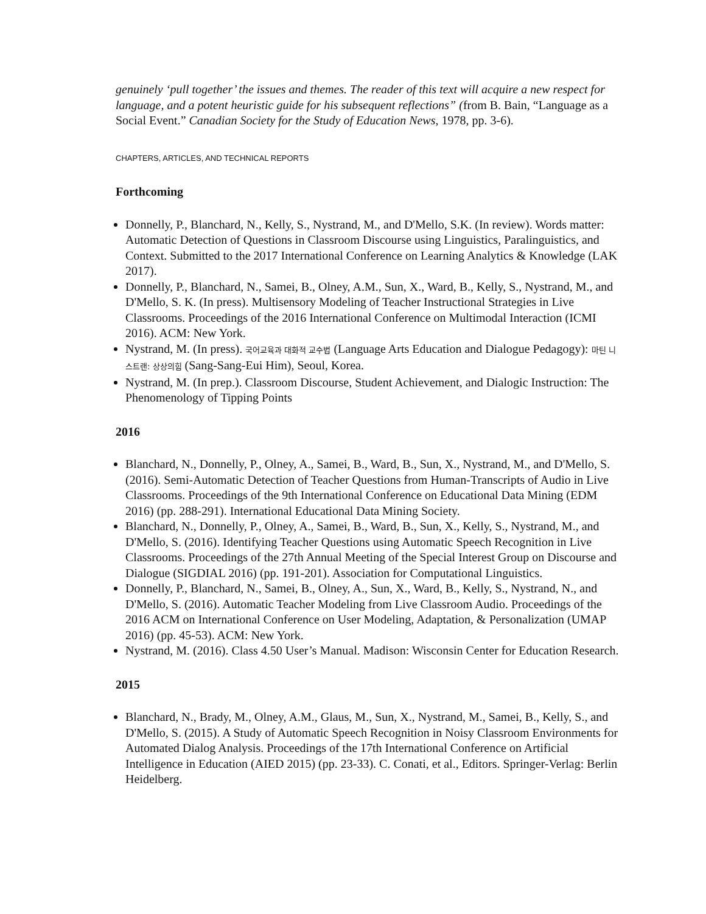genuinely ‘pull together’ the issues and themes. The reader of this text will acquire a new respect for language, and a potent heuristic guide for his subsequent reflections” (from B. Bain, “Language as a Social Event.” Canadian Society for the Study of Education News, 1978, pp. 3-6).
CHAPTERS, ARTICLES, AND TECHNICAL REPORTS
Forthcoming
Donnelly, P., Blanchard, N., Kelly, S., Nystrand, M., and D'Mello, S.K. (In review). Words matter: Automatic Detection of Questions in Classroom Discourse using Linguistics, Paralinguistics, and Context. Submitted to the 2017 International Conference on Learning Analytics & Knowledge (LAK 2017).
Donnelly, P., Blanchard, N., Samei, B., Olney, A.M., Sun, X., Ward, B., Kelly, S., Nystrand, M., and D'Mello, S. K. (In press). Multisensory Modeling of Teacher Instructional Strategies in Live Classrooms. Proceedings of the 2016 International Conference on Multimodal Interaction (ICMI 2016). ACM: New York.
Nystrand, M. (In press). 국어교육과 대화적 교수법 (Language Arts Education and Dialogue Pedagogy): 마틴 니스트랜: 상상의힘 (Sang-Sang-Eui Him), Seoul, Korea.
Nystrand, M. (In prep.). Classroom Discourse, Student Achievement, and Dialogic Instruction: The Phenomenology of Tipping Points
2016
Blanchard, N., Donnelly, P., Olney, A., Samei, B., Ward, B., Sun, X., Nystrand, M., and D'Mello, S. (2016). Semi-Automatic Detection of Teacher Questions from Human-Transcripts of Audio in Live Classrooms. Proceedings of the 9th International Conference on Educational Data Mining (EDM 2016) (pp. 288-291). International Educational Data Mining Society.
Blanchard, N., Donnelly, P., Olney, A., Samei, B., Ward, B., Sun, X., Kelly, S., Nystrand, M., and D'Mello, S. (2016). Identifying Teacher Questions using Automatic Speech Recognition in Live Classrooms. Proceedings of the 27th Annual Meeting of the Special Interest Group on Discourse and Dialogue (SIGDIAL 2016) (pp. 191-201). Association for Computational Linguistics.
Donnelly, P., Blanchard, N., Samei, B., Olney, A., Sun, X., Ward, B., Kelly, S., Nystrand, N., and D'Mello, S. (2016). Automatic Teacher Modeling from Live Classroom Audio. Proceedings of the 2016 ACM on International Conference on User Modeling, Adaptation, & Personalization (UMAP 2016) (pp. 45-53). ACM: New York.
Nystrand, M. (2016). Class 4.50 User’s Manual. Madison: Wisconsin Center for Education Research.
2015
Blanchard, N., Brady, M., Olney, A.M., Glaus, M., Sun, X., Nystrand, M., Samei, B., Kelly, S., and D'Mello, S. (2015). A Study of Automatic Speech Recognition in Noisy Classroom Environments for Automated Dialog Analysis. Proceedings of the 17th International Conference on Artificial Intelligence in Education (AIED 2015) (pp. 23-33). C. Conati, et al., Editors. Springer-Verlag: Berlin Heidelberg.